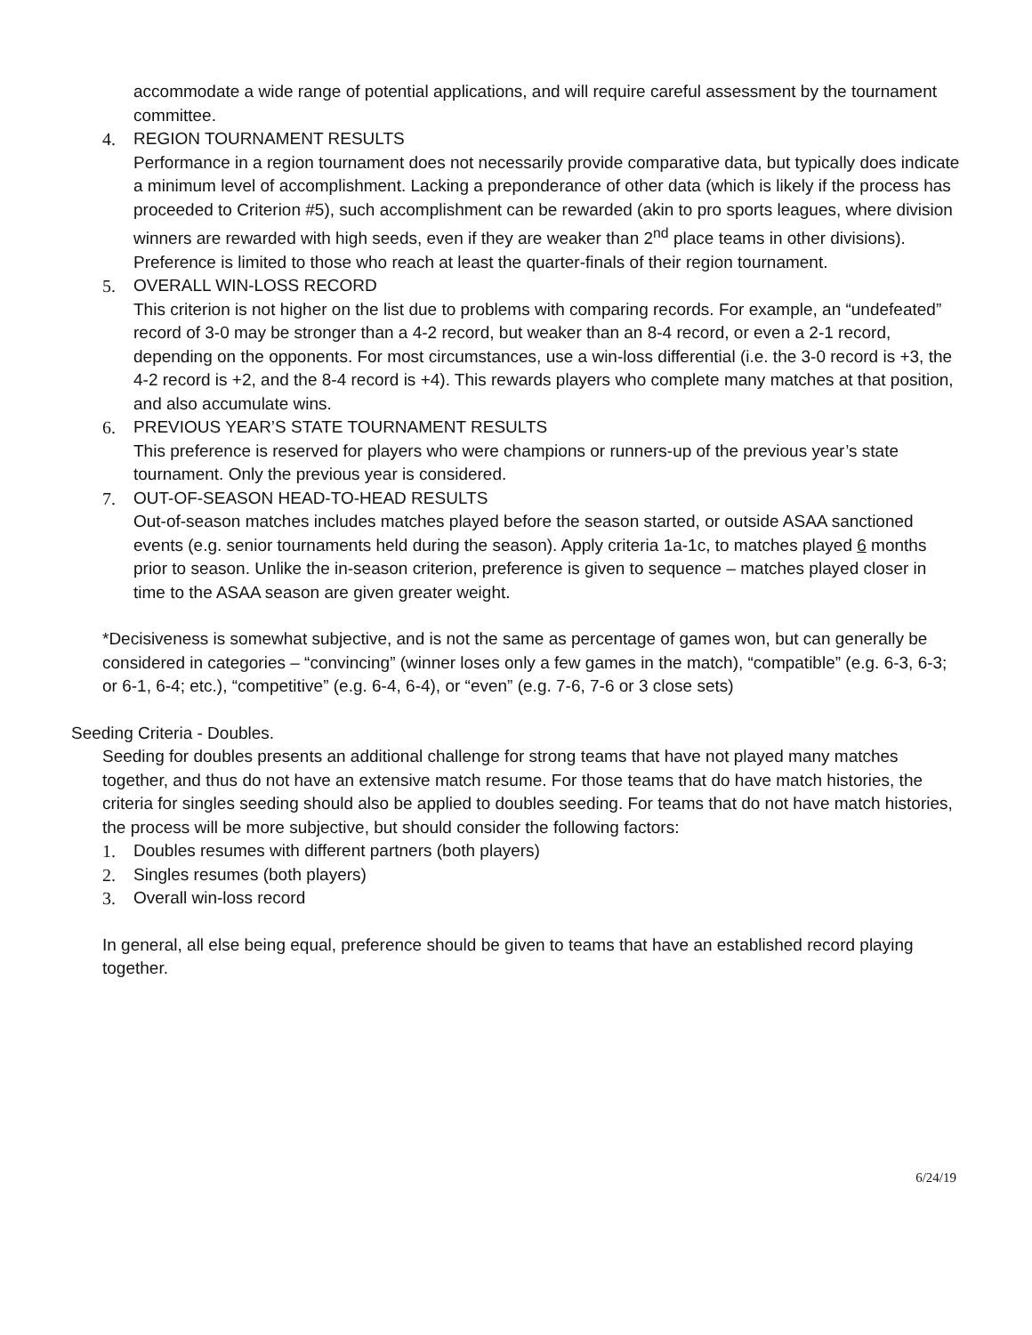accommodate a wide range of potential applications, and will require careful assessment by the tournament committee.
4. REGION TOURNAMENT RESULTS
Performance in a region tournament does not necessarily provide comparative data, but typically does indicate a minimum level of accomplishment. Lacking a preponderance of other data (which is likely if the process has proceeded to Criterion #5), such accomplishment can be rewarded (akin to pro sports leagues, where division winners are rewarded with high seeds, even if they are weaker than 2<sup>nd</sup> place teams in other divisions). Preference is limited to those who reach at least the quarter-finals of their region tournament.
5. OVERALL WIN-LOSS RECORD
This criterion is not higher on the list due to problems with comparing records. For example, an “undefeated” record of 3-0 may be stronger than a 4-2 record, but weaker than an 8-4 record, or even a 2-1 record, depending on the opponents. For most circumstances, use a win-loss differential (i.e. the 3-0 record is +3, the 4-2 record is +2, and the 8-4 record is +4). This rewards players who complete many matches at that position, and also accumulate wins.
6. PREVIOUS YEAR’S STATE TOURNAMENT RESULTS
This preference is reserved for players who were champions or runners-up of the previous year’s state tournament. Only the previous year is considered.
7. OUT-OF-SEASON HEAD-TO-HEAD RESULTS
Out-of-season matches includes matches played before the season started, or outside ASAA sanctioned events (e.g. senior tournaments held during the season). Apply criteria 1a-1c, to matches played 6 months prior to season. Unlike the in-season criterion, preference is given to sequence – matches played closer in time to the ASAA season are given greater weight.
*Decisiveness is somewhat subjective, and is not the same as percentage of games won, but can generally be considered in categories – “convincing” (winner loses only a few games in the match), “compatible” (e.g. 6-3, 6-3; or 6-1, 6-4; etc.), “competitive” (e.g. 6-4, 6-4), or “even” (e.g. 7-6, 7-6 or 3 close sets)
Seeding Criteria - Doubles.
Seeding for doubles presents an additional challenge for strong teams that have not played many matches together, and thus do not have an extensive match resume. For those teams that do have match histories, the criteria for singles seeding should also be applied to doubles seeding. For teams that do not have match histories, the process will be more subjective, but should consider the following factors:
1. Doubles resumes with different partners (both players)
2. Singles resumes (both players)
3. Overall win-loss record
In general, all else being equal, preference should be given to teams that have an established record playing together.
6/24/19